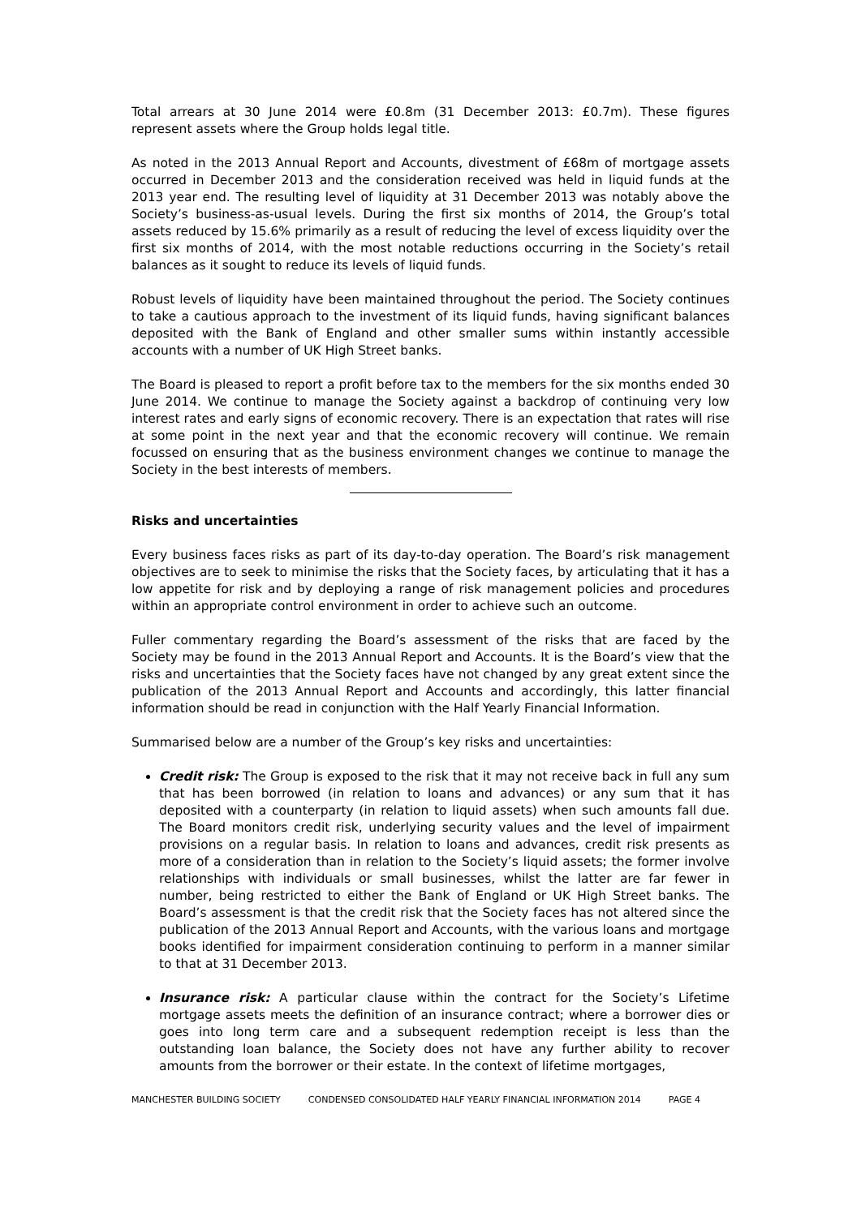Total arrears at 30 June 2014 were £0.8m (31 December 2013: £0.7m). These figures represent assets where the Group holds legal title.
As noted in the 2013 Annual Report and Accounts, divestment of £68m of mortgage assets occurred in December 2013 and the consideration received was held in liquid funds at the 2013 year end. The resulting level of liquidity at 31 December 2013 was notably above the Society’s business-as-usual levels. During the first six months of 2014, the Group’s total assets reduced by 15.6% primarily as a result of reducing the level of excess liquidity over the first six months of 2014, with the most notable reductions occurring in the Society’s retail balances as it sought to reduce its levels of liquid funds.
Robust levels of liquidity have been maintained throughout the period. The Society continues to take a cautious approach to the investment of its liquid funds, having significant balances deposited with the Bank of England and other smaller sums within instantly accessible accounts with a number of UK High Street banks.
The Board is pleased to report a profit before tax to the members for the six months ended 30 June 2014. We continue to manage the Society against a backdrop of continuing very low interest rates and early signs of economic recovery. There is an expectation that rates will rise at some point in the next year and that the economic recovery will continue. We remain focussed on ensuring that as the business environment changes we continue to manage the Society in the best interests of members.
Risks and uncertainties
Every business faces risks as part of its day-to-day operation. The Board’s risk management objectives are to seek to minimise the risks that the Society faces, by articulating that it has a low appetite for risk and by deploying a range of risk management policies and procedures within an appropriate control environment in order to achieve such an outcome.
Fuller commentary regarding the Board’s assessment of the risks that are faced by the Society may be found in the 2013 Annual Report and Accounts. It is the Board’s view that the risks and uncertainties that the Society faces have not changed by any great extent since the publication of the 2013 Annual Report and Accounts and accordingly, this latter financial information should be read in conjunction with the Half Yearly Financial Information.
Summarised below are a number of the Group’s key risks and uncertainties:
Credit risk: The Group is exposed to the risk that it may not receive back in full any sum that has been borrowed (in relation to loans and advances) or any sum that it has deposited with a counterparty (in relation to liquid assets) when such amounts fall due. The Board monitors credit risk, underlying security values and the level of impairment provisions on a regular basis. In relation to loans and advances, credit risk presents as more of a consideration than in relation to the Society’s liquid assets; the former involve relationships with individuals or small businesses, whilst the latter are far fewer in number, being restricted to either the Bank of England or UK High Street banks. The Board’s assessment is that the credit risk that the Society faces has not altered since the publication of the 2013 Annual Report and Accounts, with the various loans and mortgage books identified for impairment consideration continuing to perform in a manner similar to that at 31 December 2013.
Insurance risk: A particular clause within the contract for the Society’s Lifetime mortgage assets meets the definition of an insurance contract; where a borrower dies or goes into long term care and a subsequent redemption receipt is less than the outstanding loan balance, the Society does not have any further ability to recover amounts from the borrower or their estate. In the context of lifetime mortgages,
MANCHESTER BUILDING SOCIETY CONDENSED CONSOLIDATED HALF YEARLY FINANCIAL INFORMATION 2014 PAGE 4